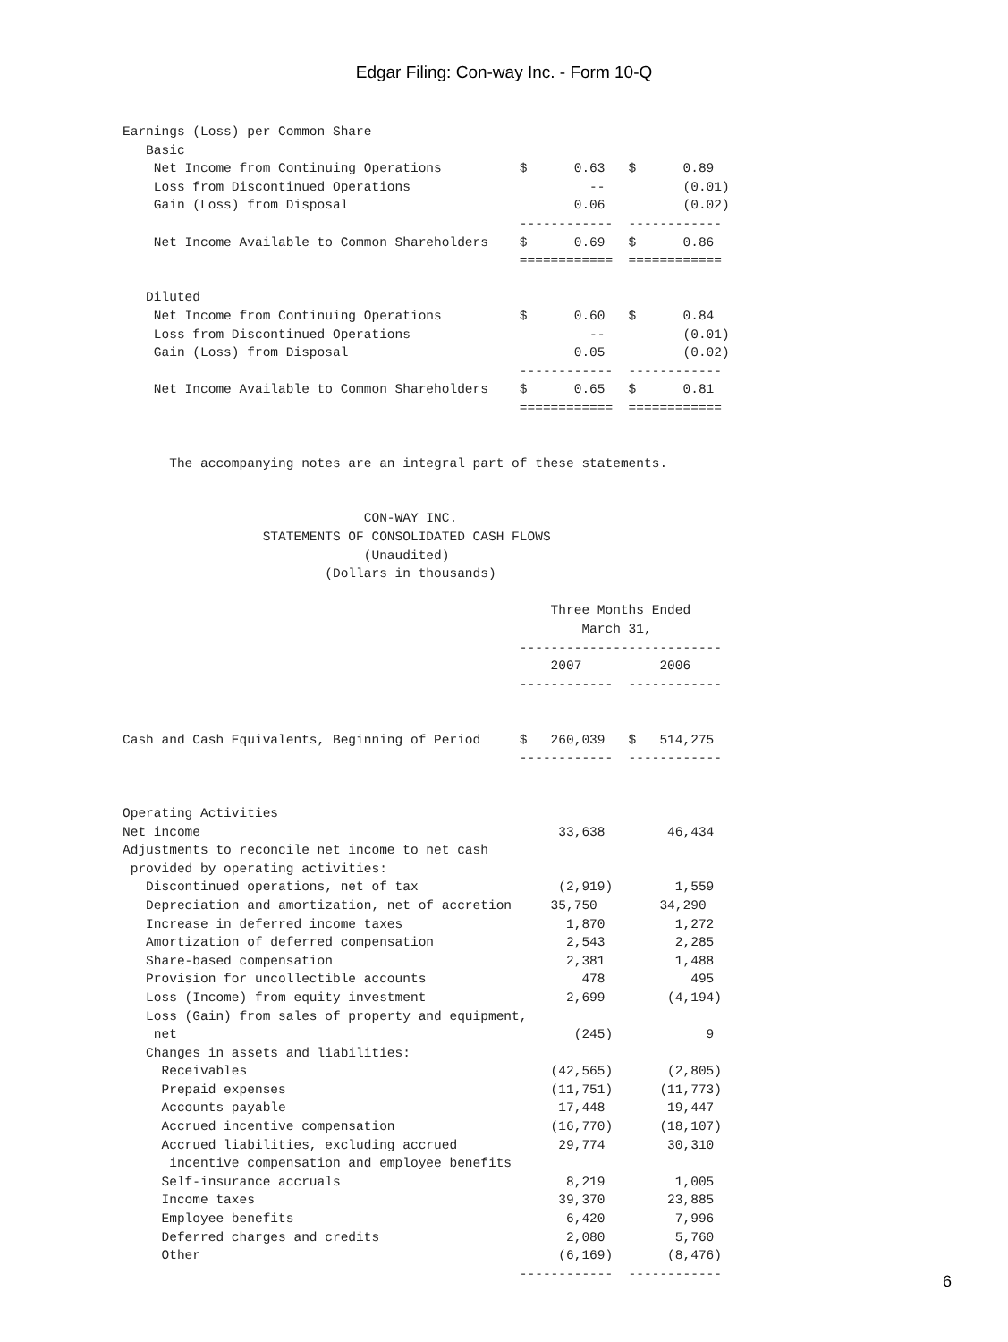Edgar Filing: Con-way Inc. - Form 10-Q
Earnings (Loss) per Common Share
   Basic
    Net Income from Continuing Operations          $      0.63   $      0.89
    Loss from Discontinued Operations                       --          (0.01)
    Gain (Loss) from Disposal                             0.06          (0.02)
                                                   ------------  ------------
    Net Income Available to Common Shareholders    $      0.69   $      0.86
                                                   ============  ============

   Diluted
    Net Income from Continuing Operations          $      0.60   $      0.84
    Loss from Discontinued Operations                       --          (0.01)
    Gain (Loss) from Disposal                             0.05          (0.02)
                                                   ------------  ------------
    Net Income Available to Common Shareholders    $      0.65   $      0.81
                                                   ============  ============


      The accompanying notes are an integral part of these statements.


                               CON-WAY INC.
                  STATEMENTS OF CONSOLIDATED CASH FLOWS
                               (Unaudited)
                          (Dollars in thousands)

                                                       Three Months Ended
                                                           March 31,
                                                   --------------------------
                                                       2007          2006
                                                   ------------  ------------


Cash and Cash Equivalents, Beginning of Period     $   260,039   $   514,275
                                                   ------------  ------------


Operating Activities
Net income                                              33,638        46,434
Adjustments to reconcile net income to net cash
 provided by operating activities:
   Discontinued operations, net of tax                  (2,919)        1,559
   Depreciation and amortization, net of accretion     35,750        34,290
   Increase in deferred income taxes                     1,870         1,272
   Amortization of deferred compensation                 2,543         2,285
   Share-based compensation                              2,381         1,488
   Provision for uncollectible accounts                    478           495
   Loss (Income) from equity investment                  2,699        (4,194)
   Loss (Gain) from sales of property and equipment,
    net                                                   (245)            9
   Changes in assets and liabilities:
     Receivables                                       (42,565)       (2,805)
     Prepaid expenses                                  (11,751)      (11,773)
     Accounts payable                                   17,448        19,447
     Accrued incentive compensation                    (16,770)      (18,107)
     Accrued liabilities, excluding accrued             29,774        30,310
      incentive compensation and employee benefits
     Self-insurance accruals                             8,219         1,005
     Income taxes                                       39,370        23,885
     Employee benefits                                   6,420         7,996
     Deferred charges and credits                        2,080         5,760
     Other                                              (6,169)       (8,476)
                                                   ------------  ------------
6